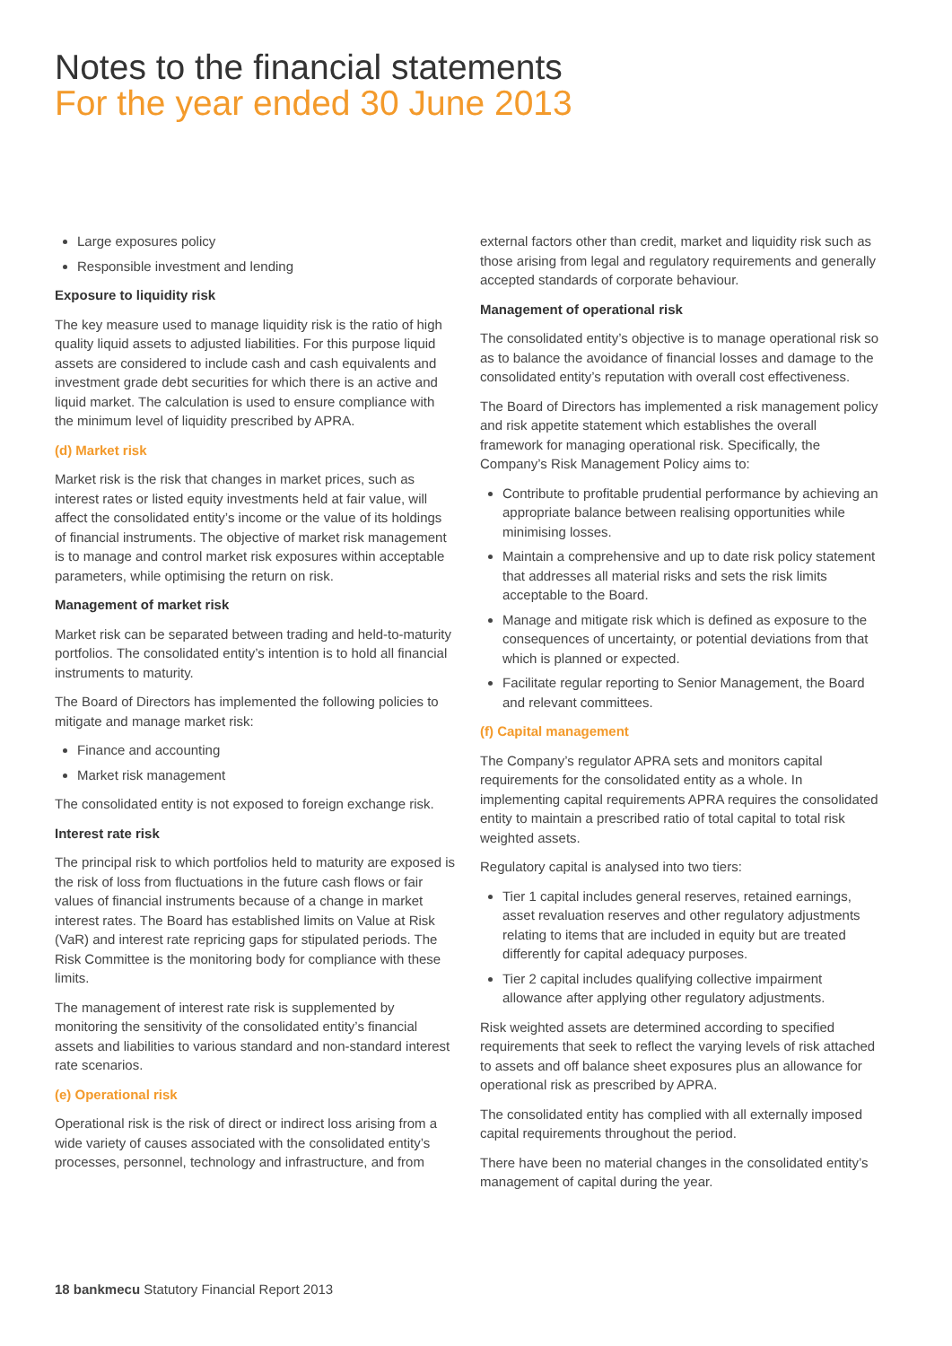Notes to the financial statements
For the year ended 30 June 2013
Large exposures policy
Responsible investment and lending
Exposure to liquidity risk
The key measure used to manage liquidity risk is the ratio of high quality liquid assets to adjusted liabilities. For this purpose liquid assets are considered to include cash and cash equivalents and investment grade debt securities for which there is an active and liquid market. The calculation is used to ensure compliance with the minimum level of liquidity prescribed by APRA.
(d) Market risk
Market risk is the risk that changes in market prices, such as interest rates or listed equity investments held at fair value, will affect the consolidated entity’s income or the value of its holdings of financial instruments. The objective of market risk management is to manage and control market risk exposures within acceptable parameters, while optimising the return on risk.
Management of market risk
Market risk can be separated between trading and held-to-maturity portfolios. The consolidated entity’s intention is to hold all financial instruments to maturity.
The Board of Directors has implemented the following policies to mitigate and manage market risk:
Finance and accounting
Market risk management
The consolidated entity is not exposed to foreign exchange risk.
Interest rate risk
The principal risk to which portfolios held to maturity are exposed is the risk of loss from fluctuations in the future cash flows or fair values of financial instruments because of a change in market interest rates. The Board has established limits on Value at Risk (VaR) and interest rate repricing gaps for stipulated periods. The Risk Committee is the monitoring body for compliance with these limits.
The management of interest rate risk is supplemented by monitoring the sensitivity of the consolidated entity’s financial assets and liabilities to various standard and non-standard interest rate scenarios.
(e) Operational risk
Operational risk is the risk of direct or indirect loss arising from a wide variety of causes associated with the consolidated entity’s processes, personnel, technology and infrastructure, and from
external factors other than credit, market and liquidity risk such as those arising from legal and regulatory requirements and generally accepted standards of corporate behaviour.
Management of operational risk
The consolidated entity’s objective is to manage operational risk so as to balance the avoidance of financial losses and damage to the consolidated entity’s reputation with overall cost effectiveness.
The Board of Directors has implemented a risk management policy and risk appetite statement which establishes the overall framework for managing operational risk. Specifically, the Company’s Risk Management Policy aims to:
Contribute to profitable prudential performance by achieving an appropriate balance between realising opportunities while minimising losses.
Maintain a comprehensive and up to date risk policy statement that addresses all material risks and sets the risk limits acceptable to the Board.
Manage and mitigate risk which is defined as exposure to the consequences of uncertainty, or potential deviations from that which is planned or expected.
Facilitate regular reporting to Senior Management, the Board and relevant committees.
(f) Capital management
The Company’s regulator APRA sets and monitors capital requirements for the consolidated entity as a whole. In implementing capital requirements APRA requires the consolidated entity to maintain a prescribed ratio of total capital to total risk weighted assets.
Regulatory capital is analysed into two tiers:
Tier 1 capital includes general reserves, retained earnings, asset revaluation reserves and other regulatory adjustments relating to items that are included in equity but are treated differently for capital adequacy purposes.
Tier 2 capital includes qualifying collective impairment allowance after applying other regulatory adjustments.
Risk weighted assets are determined according to specified requirements that seek to reflect the varying levels of risk attached to assets and off balance sheet exposures plus an allowance for operational risk as prescribed by APRA.
The consolidated entity has complied with all externally imposed capital requirements throughout the period.
There have been no material changes in the consolidated entity’s management of capital during the year.
18 bankmecu Statutory Financial Report 2013